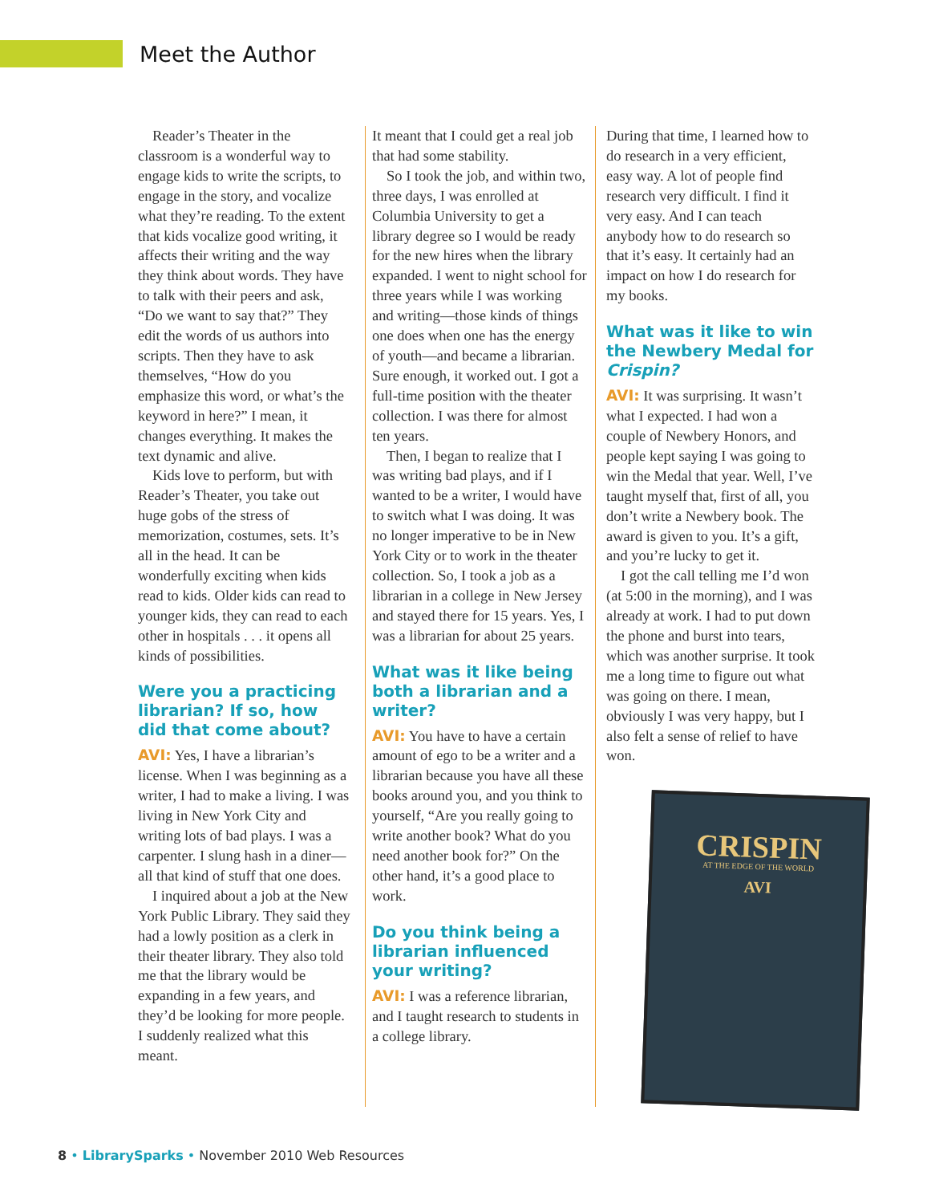Meet the Author
Reader’s Theater in the classroom is a wonderful way to engage kids to write the scripts, to engage in the story, and vocalize what they’re reading. To the extent that kids vocalize good writing, it affects their writing and the way they think about words. They have to talk with their peers and ask, “Do we want to say that?” They edit the words of us authors into scripts. Then they have to ask themselves, “How do you emphasize this word, or what’s the keyword in here?” I mean, it changes everything. It makes the text dynamic and alive.
Kids love to perform, but with Reader’s Theater, you take out huge gobs of the stress of memorization, costumes, sets. It’s all in the head. It can be wonderfully exciting when kids read to kids. Older kids can read to younger kids, they can read to each other in hospitals . . . it opens all kinds of possibilities.
Were you a practicing librarian? If so, how did that come about?
AVI: Yes, I have a librarian’s license. When I was beginning as a writer, I had to make a living. I was living in New York City and writing lots of bad plays. I was a carpenter. I slung hash in a diner—all that kind of stuff that one does.
I inquired about a job at the New York Public Library. They said they had a lowly position as a clerk in their theater library. They also told me that the library would be expanding in a few years, and they’d be looking for more people. I suddenly realized what this meant.
It meant that I could get a real job that had some stability.
So I took the job, and within two, three days, I was enrolled at Columbia University to get a library degree so I would be ready for the new hires when the library expanded. I went to night school for three years while I was working and writing—those kinds of things one does when one has the energy of youth—and became a librarian. Sure enough, it worked out. I got a full-time position with the theater collection. I was there for almost ten years.
Then, I began to realize that I was writing bad plays, and if I wanted to be a writer, I would have to switch what I was doing. It was no longer imperative to be in New York City or to work in the theater collection. So, I took a job as a librarian in a college in New Jersey and stayed there for 15 years. Yes, I was a librarian for about 25 years.
What was it like being both a librarian and a writer?
AVI: You have to have a certain amount of ego to be a writer and a librarian because you have all these books around you, and you think to yourself, “Are you really going to write another book? What do you need another book for?” On the other hand, it’s a good place to work.
Do you think being a librarian influenced your writing?
AVI: I was a reference librarian, and I taught research to students in a college library.
During that time, I learned how to do research in a very efficient, easy way. A lot of people find research very difficult. I find it very easy. And I can teach anybody how to do research so that it’s easy. It certainly had an impact on how I do research for my books.
What was it like to win the Newbery Medal for Crispin?
AVI: It was surprising. It wasn’t what I expected. I had won a couple of Newbery Honors, and people kept saying I was going to win the Medal that year. Well, I’ve taught myself that, first of all, you don’t write a Newbery book. The award is given to you. It’s a gift, and you’re lucky to get it.
I got the call telling me I’d won (at 5:00 in the morning), and I was already at work. I had to put down the phone and burst into tears, which was another surprise. It took me a long time to figure out what was going on there. I mean, obviously I was very happy, but I also felt a sense of relief to have won.
CRISPIN
AT THE EDGE OF THE WORLD
AVI
8 • LibrarySparks • November 2010 Web Resources